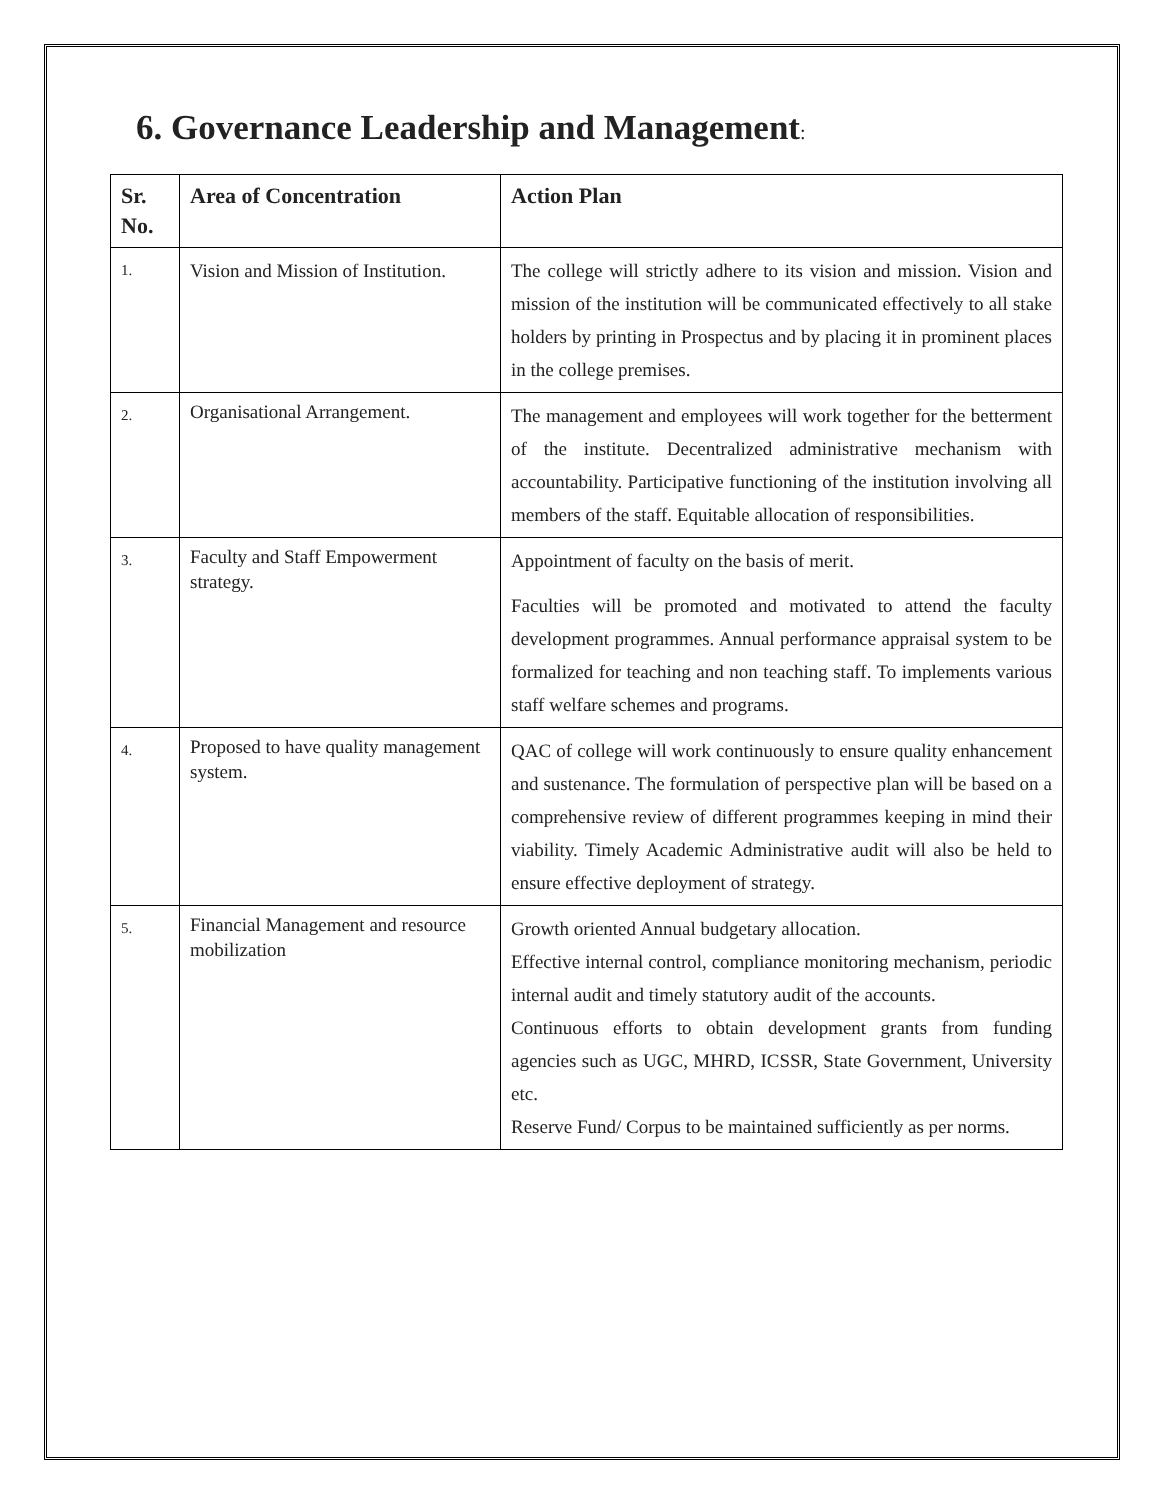6. Governance Leadership and Management:
| Sr. No. | Area of Concentration | Action Plan |
| --- | --- | --- |
| 1. | Vision and Mission of Institution. | The college will strictly adhere to its vision and mission. Vision and mission of the institution will be communicated effectively to all stake holders by printing in Prospectus and by placing it in prominent places in the college premises. |
| 2. | Organisational Arrangement. | The management and employees will work together for the betterment of the institute. Decentralized administrative mechanism with accountability. Participative functioning of the institution involving all members of the staff. Equitable allocation of responsibilities. |
| 3. | Faculty and Staff Empowerment strategy. | Appointment of faculty on the basis of merit. Faculties will be promoted and motivated to attend the faculty development programmes. Annual performance appraisal system to be formalized for teaching and non teaching staff. To implements various staff welfare schemes and programs. |
| 4. | Proposed to have quality management system. | QAC of college will work continuously to ensure quality enhancement and sustenance. The formulation of perspective plan will be based on a comprehensive review of different programmes keeping in mind their viability. Timely Academic Administrative audit will also be held to ensure effective deployment of strategy. |
| 5. | Financial Management and resource mobilization | Growth oriented Annual budgetary allocation. Effective internal control, compliance monitoring mechanism, periodic internal audit and timely statutory audit of the accounts. Continuous efforts to obtain development grants from funding agencies such as UGC, MHRD, ICSSR, State Government, University etc. Reserve Fund/ Corpus to be maintained sufficiently as per norms. |